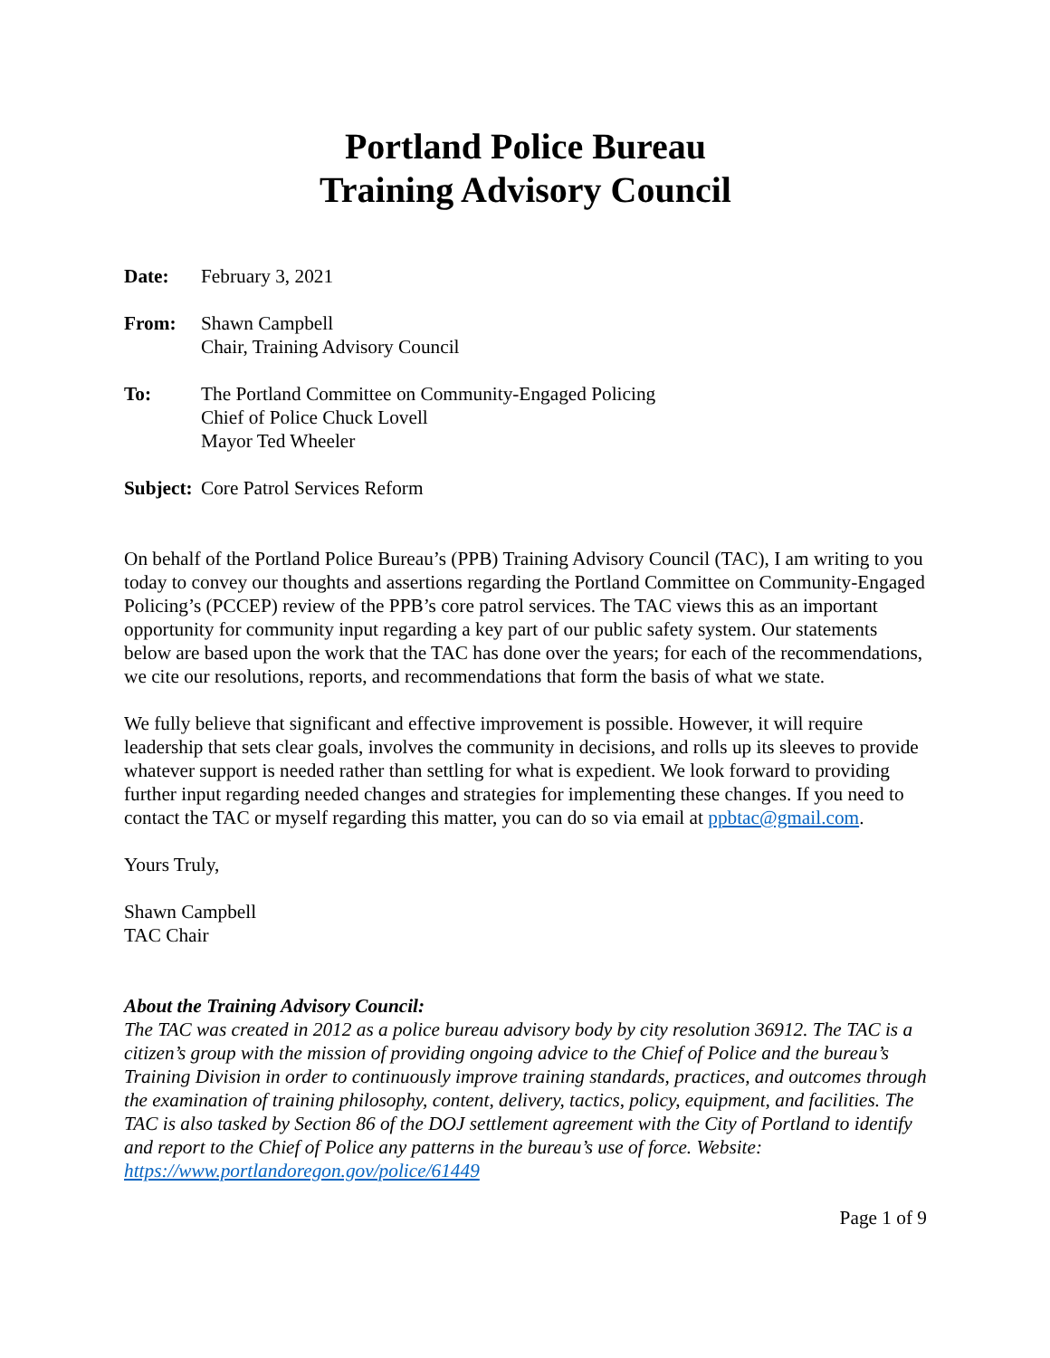Portland Police Bureau
Training Advisory Council
Date: February 3, 2021
From: Shawn Campbell
Chair, Training Advisory Council
To: The Portland Committee on Community-Engaged Policing
Chief of Police Chuck Lovell
Mayor Ted Wheeler
Subject:
Core Patrol Services Reform
On behalf of the Portland Police Bureau’s (PPB) Training Advisory Council (TAC), I am writing to you today to convey our thoughts and assertions regarding the Portland Committee on Community-Engaged Policing’s (PCCEP) review of the PPB’s core patrol services. The TAC views this as an important opportunity for community input regarding a key part of our public safety system. Our statements below are based upon the work that the TAC has done over the years; for each of the recommendations, we cite our resolutions, reports, and recommendations that form the basis of what we state.
We fully believe that significant and effective improvement is possible. However, it will require leadership that sets clear goals, involves the community in decisions, and rolls up its sleeves to provide whatever support is needed rather than settling for what is expedient. We look forward to providing further input regarding needed changes and strategies for implementing these changes. If you need to contact the TAC or myself regarding this matter, you can do so via email at ppbtac@gmail.com.
Yours Truly,
Shawn Campbell
TAC Chair
About the Training Advisory Council:
The TAC was created in 2012 as a police bureau advisory body by city resolution 36912. The TAC is a citizen’s group with the mission of providing ongoing advice to the Chief of Police and the bureau’s Training Division in order to continuously improve training standards, practices, and outcomes through the examination of training philosophy, content, delivery, tactics, policy, equipment, and facilities. The TAC is also tasked by Section 86 of the DOJ settlement agreement with the City of Portland to identify and report to the Chief of Police any patterns in the bureau’s use of force. Website: https://www.portlandoregon.gov/police/61449
Page 1 of 9